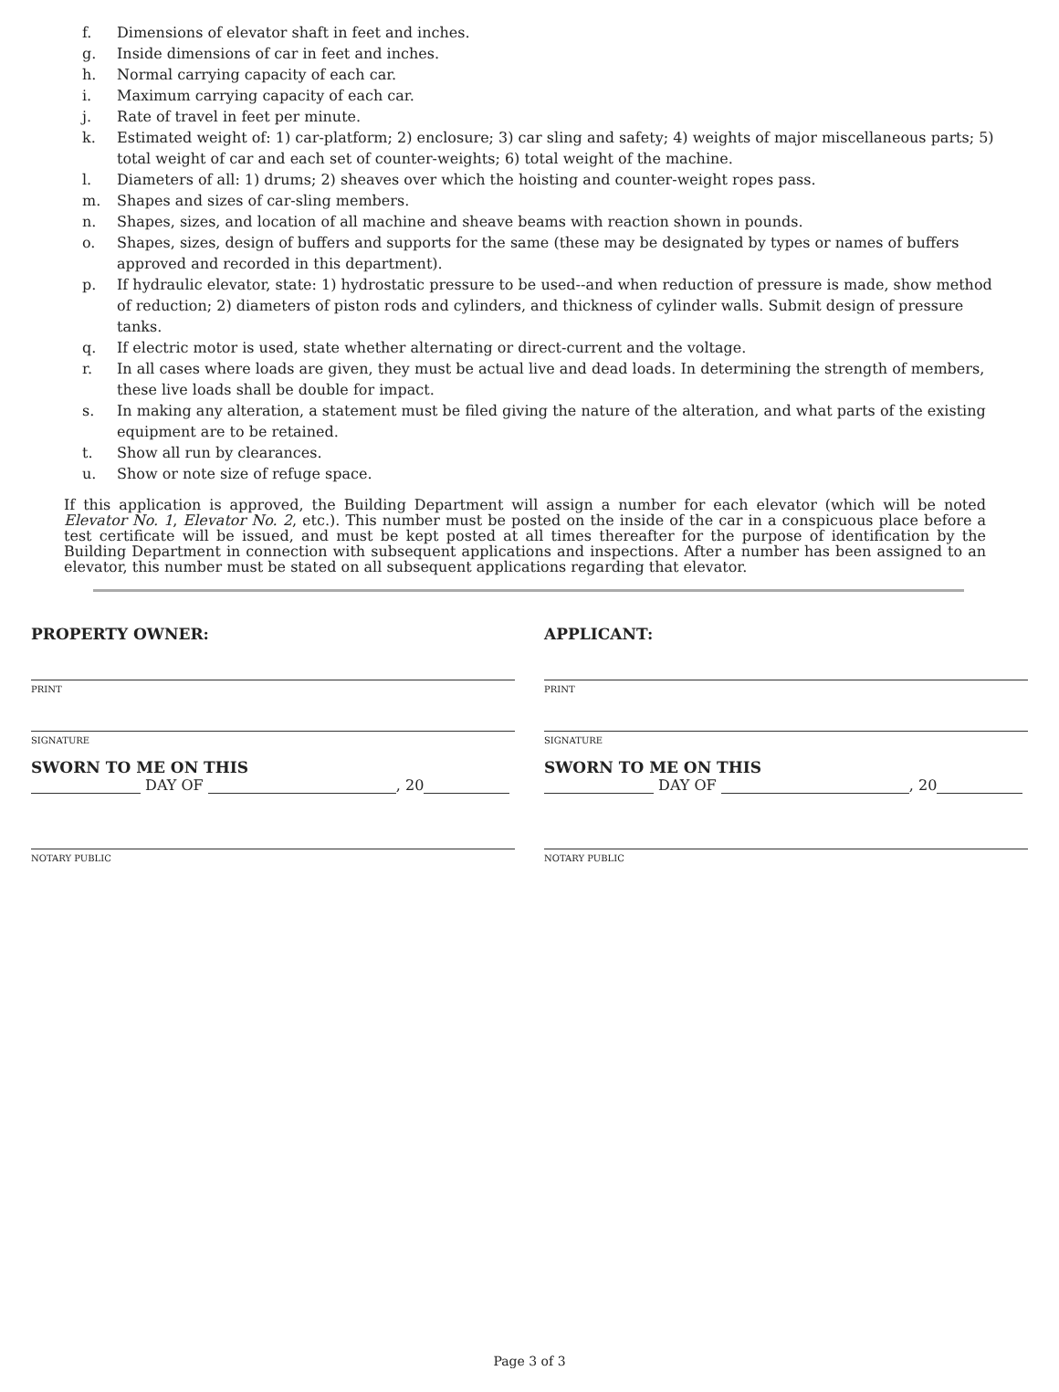f. Dimensions of elevator shaft in feet and inches.
g. Inside dimensions of car in feet and inches.
h. Normal carrying capacity of each car.
i. Maximum carrying capacity of each car.
j. Rate of travel in feet per minute.
k. Estimated weight of: 1) car-platform; 2) enclosure; 3) car sling and safety; 4) weights of major miscellaneous parts; 5) total weight of car and each set of counter-weights; 6) total weight of the machine.
l. Diameters of all: 1) drums; 2) sheaves over which the hoisting and counter-weight ropes pass.
m. Shapes and sizes of car-sling members.
n. Shapes, sizes, and location of all machine and sheave beams with reaction shown in pounds.
o. Shapes, sizes, design of buffers and supports for the same (these may be designated by types or names of buffers approved and recorded in this department).
p. If hydraulic elevator, state: 1) hydrostatic pressure to be used--and when reduction of pressure is made, show method of reduction; 2) diameters of piston rods and cylinders, and thickness of cylinder walls. Submit design of pressure tanks.
q. If electric motor is used, state whether alternating or direct-current and the voltage.
r. In all cases where loads are given, they must be actual live and dead loads. In determining the strength of members, these live loads shall be double for impact.
s. In making any alteration, a statement must be filed giving the nature of the alteration, and what parts of the existing equipment are to be retained.
t. Show all run by clearances.
u. Show or note size of refuge space.
If this application is approved, the Building Department will assign a number for each elevator (which will be noted Elevator No. 1, Elevator No. 2, etc.). This number must be posted on the inside of the car in a conspicuous place before a test certificate will be issued, and must be kept posted at all times thereafter for the purpose of identification by the Building Department in connection with subsequent applications and inspections. After a number has been assigned to an elevator, this number must be stated on all subsequent applications regarding that elevator.
PROPERTY OWNER:
PRINT
SIGNATURE
SWORN TO ME ON THIS
DAY OF , 20
NOTARY PUBLIC
APPLICANT:
PRINT
SIGNATURE
SWORN TO ME ON THIS
DAY OF , 20
NOTARY PUBLIC
Page 3 of 3